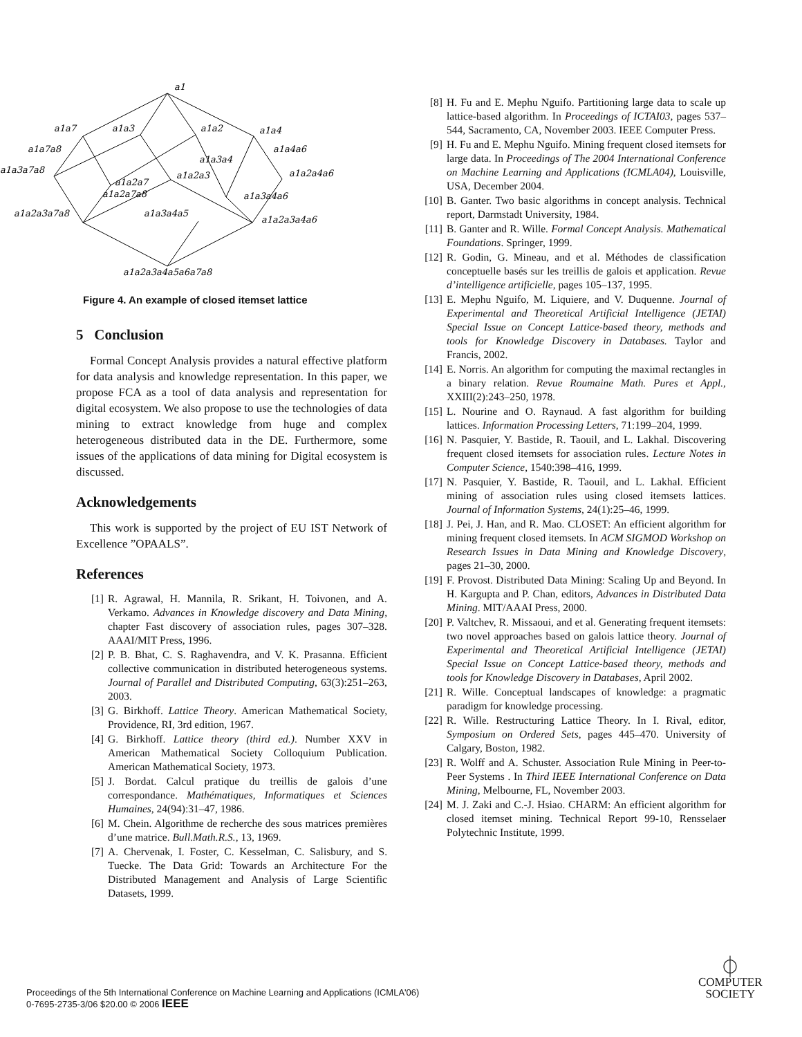a1
a1a7
a1a3
a1a2
a1a4
a1a7a8
a1a4a6
a1a3a4
a1a3a7a8
a1a2a4a6
a1a2a3
a1a2a7
a1a2a7a8
a1a3a4a6
a1a2a3a7a8
a1a3a4a5
a1a2a3a4a6
a1a2a3a4a5a6a7a8
Figure 4. An example of closed itemset lattice
5 Conclusion
Formal Concept Analysis provides a natural effective platform for data analysis and knowledge representation. In this paper, we propose FCA as a tool of data analysis and representation for digital ecosystem. We also propose to use the technologies of data mining to extract knowledge from huge and complex heterogeneous distributed data in the DE. Furthermore, some issues of the applications of data mining for Digital ecosystem is discussed.
Acknowledgements
This work is supported by the project of EU IST Network of Excellence ”OPAALS”.
References
[1] R. Agrawal, H. Mannila, R. Srikant, H. Toivonen, and A. Verkamo. Advances in Knowledge discovery and Data Mining, chapter Fast discovery of association rules, pages 307–328. AAAI/MIT Press, 1996.
[2] P. B. Bhat, C. S. Raghavendra, and V. K. Prasanna. Efficient collective communication in distributed heterogeneous systems. Journal of Parallel and Distributed Computing, 63(3):251–263, 2003.
[3] G. Birkhoff. Lattice Theory. American Mathematical Society, Providence, RI, 3rd edition, 1967.
[4] G. Birkhoff. Lattice theory (third ed.). Number XXV in American Mathematical Society Colloquium Publication. American Mathematical Society, 1973.
[5] J. Bordat. Calcul pratique du treillis de galois d’une correspondance. Mathématiques, Informatiques et Sciences Humaines, 24(94):31–47, 1986.
[6] M. Chein. Algorithme de recherche des sous matrices premières d’une matrice. Bull.Math.R.S., 13, 1969.
[7] A. Chervenak, I. Foster, C. Kesselman, C. Salisbury, and S. Tuecke. The Data Grid: Towards an Architecture For the Distributed Management and Analysis of Large Scientific Datasets, 1999.
[8] H. Fu and E. Mephu Nguifo. Partitioning large data to scale up lattice-based algorithm. In Proceedings of ICTAI03, pages 537–544, Sacramento, CA, November 2003. IEEE Computer Press.
[9] H. Fu and E. Mephu Nguifo. Mining frequent closed itemsets for large data. In Proceedings of The 2004 International Conference on Machine Learning and Applications (ICMLA04), Louisville, USA, December 2004.
[10] B. Ganter. Two basic algorithms in concept analysis. Technical report, Darmstadt University, 1984.
[11] B. Ganter and R. Wille. Formal Concept Analysis. Mathematical Foundations. Springer, 1999.
[12] R. Godin, G. Mineau, and et al. Méthodes de classification conceptuelle basés sur les treillis de galois et application. Revue d’intelligence artificielle, pages 105–137, 1995.
[13] E. Mephu Nguifo, M. Liquiere, and V. Duquenne. Journal of Experimental and Theoretical Artificial Intelligence (JETAI) Special Issue on Concept Lattice-based theory, methods and tools for Knowledge Discovery in Databases. Taylor and Francis, 2002.
[14] E. Norris. An algorithm for computing the maximal rectangles in a binary relation. Revue Roumaine Math. Pures et Appl., XXIII(2):243–250, 1978.
[15] L. Nourine and O. Raynaud. A fast algorithm for building lattices. Information Processing Letters, 71:199–204, 1999.
[16] N. Pasquier, Y. Bastide, R. Taouil, and L. Lakhal. Discovering frequent closed itemsets for association rules. Lecture Notes in Computer Science, 1540:398–416, 1999.
[17] N. Pasquier, Y. Bastide, R. Taouil, and L. Lakhal. Efficient mining of association rules using closed itemsets lattices. Journal of Information Systems, 24(1):25–46, 1999.
[18] J. Pei, J. Han, and R. Mao. CLOSET: An efficient algorithm for mining frequent closed itemsets. In ACM SIGMOD Workshop on Research Issues in Data Mining and Knowledge Discovery, pages 21–30, 2000.
[19] F. Provost. Distributed Data Mining: Scaling Up and Beyond. In H. Kargupta and P. Chan, editors, Advances in Distributed Data Mining. MIT/AAAI Press, 2000.
[20] P. Valtchev, R. Missaoui, and et al. Generating frequent itemsets: two novel approaches based on galois lattice theory. Journal of Experimental and Theoretical Artificial Intelligence (JETAI) Special Issue on Concept Lattice-based theory, methods and tools for Knowledge Discovery in Databases, April 2002.
[21] R. Wille. Conceptual landscapes of knowledge: a pragmatic paradigm for knowledge processing.
[22] R. Wille. Restructuring Lattice Theory. In I. Rival, editor, Symposium on Ordered Sets, pages 445–470. University of Calgary, Boston, 1982.
[23] R. Wolff and A. Schuster. Association Rule Mining in Peer-to-Peer Systems . In Third IEEE International Conference on Data Mining, Melbourne, FL, November 2003.
[24] M. J. Zaki and C.-J. Hsiao. CHARM: An efficient algorithm for closed itemset mining. Technical Report 99-10, Rensselaer Polytechnic Institute, 1999.
Proceedings of the 5th International Conference on Machine Learning and Applications (ICMLA'06)
0-7695-2735-3/06 $20.00 © 2006 IEEE
⏀
COMPUTER
SOCIETY